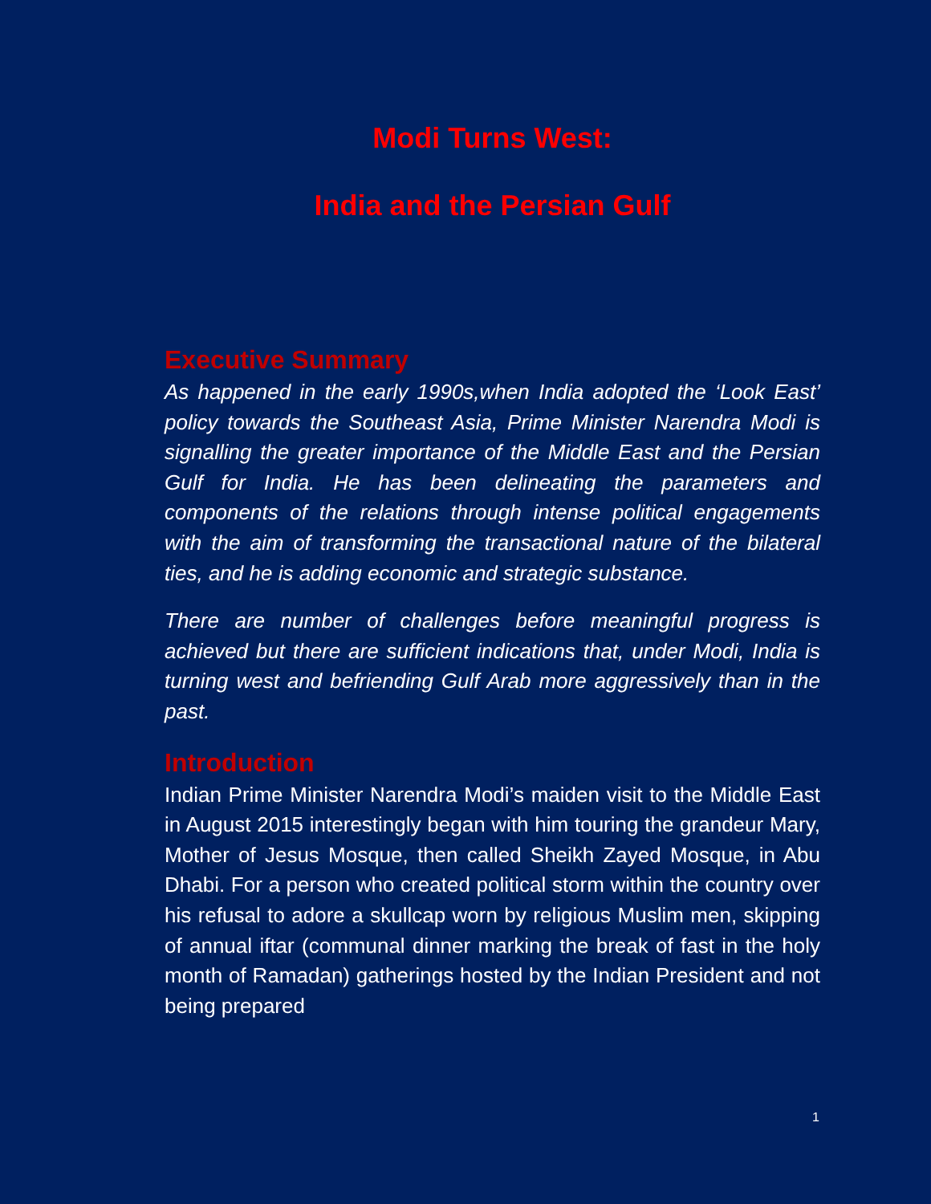Modi Turns West:
India and the Persian Gulf
Executive Summary
As happened in the early 1990s,when India adopted the ‘Look East’ policy towards the Southeast Asia, Prime Minister Narendra Modi is signalling the greater importance of the Middle East and the Persian Gulf for India. He has been delineating the parameters and components of the relations through intense political engagements with the aim of transforming the transactional nature of the bilateral ties, and he is adding economic and strategic substance.
There are number of challenges before meaningful progress is achieved but there are sufficient indications that, under Modi, India is turning west and befriending Gulf Arab more aggressively than in the past.
Introduction
Indian Prime Minister Narendra Modi’s maiden visit to the Middle East in August 2015 interestingly began with him touring the grandeur Mary, Mother of Jesus Mosque, then called Sheikh Zayed Mosque, in Abu Dhabi. For a person who created political storm within the country over his refusal to adore a skullcap worn by religious Muslim men, skipping of annual iftar (communal dinner marking the break of fast in the holy month of Ramadan) gatherings hosted by the Indian President and not being prepared
1